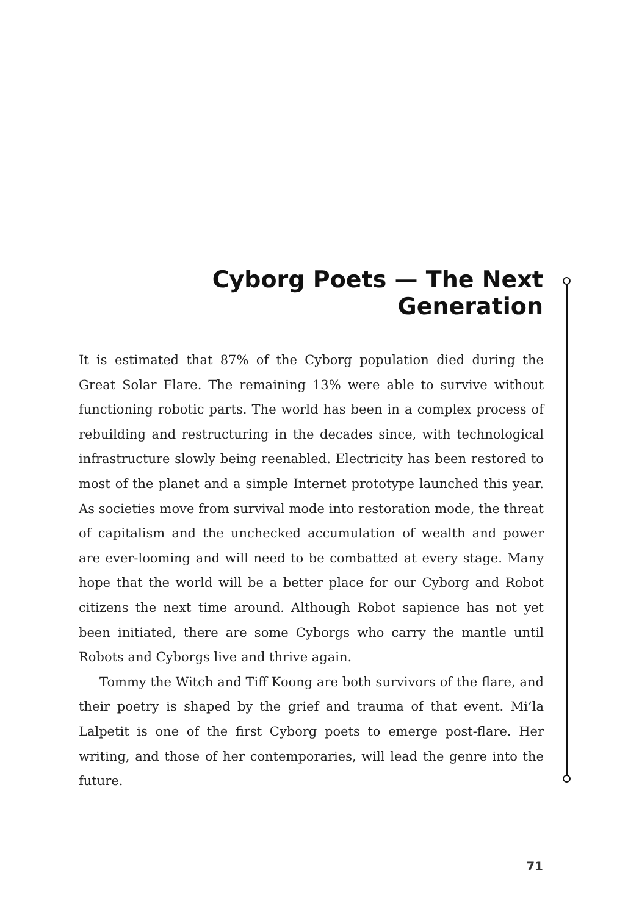Cyborg Poets — The Next Generation
It is estimated that 87% of the Cyborg population died during the Great Solar Flare. The remaining 13% were able to survive without functioning robotic parts. The world has been in a complex process of rebuilding and restructuring in the decades since, with technological infrastructure slowly being reenabled. Electricity has been restored to most of the planet and a simple Internet prototype launched this year. As societies move from survival mode into restoration mode, the threat of capitalism and the unchecked accumulation of wealth and power are ever-looming and will need to be combatted at every stage. Many hope that the world will be a better place for our Cyborg and Robot citizens the next time around. Although Robot sapience has not yet been initiated, there are some Cyborgs who carry the mantle until Robots and Cyborgs live and thrive again.
Tommy the Witch and Tiff Koong are both survivors of the flare, and their poetry is shaped by the grief and trauma of that event. Mi’la Lalpetit is one of the first Cyborg poets to emerge post-flare. Her writing, and those of her contemporaries, will lead the genre into the future.
71